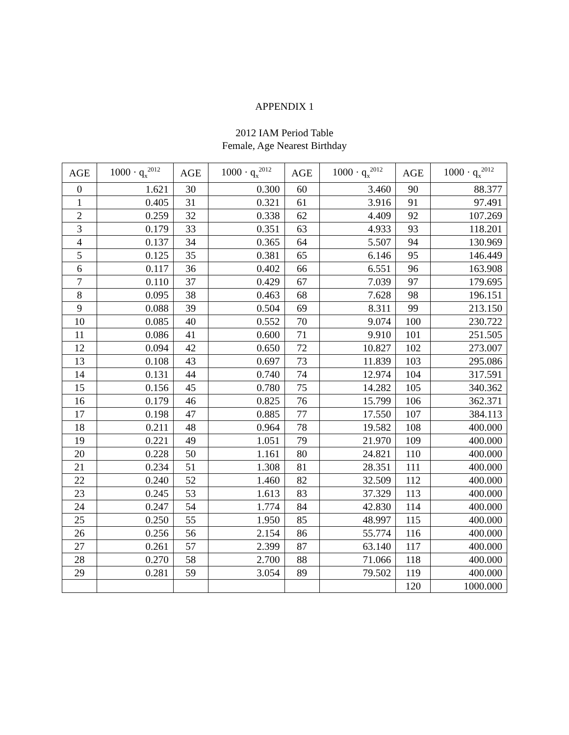APPENDIX 1
2012 IAM Period Table
Female, Age Nearest Birthday
| AGE | 1000 · q<sub>x</sub><sup>2012</sup> | AGE | 1000 · q<sub>x</sub><sup>2012</sup> | AGE | 1000 · q<sub>x</sub><sup>2012</sup> | AGE | 1000 · q<sub>x</sub><sup>2012</sup> |
| --- | --- | --- | --- | --- | --- | --- | --- |
| 0 | 1.621 | 30 | 0.300 | 60 | 3.460 | 90 | 88.377 |
| 1 | 0.405 | 31 | 0.321 | 61 | 3.916 | 91 | 97.491 |
| 2 | 0.259 | 32 | 0.338 | 62 | 4.409 | 92 | 107.269 |
| 3 | 0.179 | 33 | 0.351 | 63 | 4.933 | 93 | 118.201 |
| 4 | 0.137 | 34 | 0.365 | 64 | 5.507 | 94 | 130.969 |
| 5 | 0.125 | 35 | 0.381 | 65 | 6.146 | 95 | 146.449 |
| 6 | 0.117 | 36 | 0.402 | 66 | 6.551 | 96 | 163.908 |
| 7 | 0.110 | 37 | 0.429 | 67 | 7.039 | 97 | 179.695 |
| 8 | 0.095 | 38 | 0.463 | 68 | 7.628 | 98 | 196.151 |
| 9 | 0.088 | 39 | 0.504 | 69 | 8.311 | 99 | 213.150 |
| 10 | 0.085 | 40 | 0.552 | 70 | 9.074 | 100 | 230.722 |
| 11 | 0.086 | 41 | 0.600 | 71 | 9.910 | 101 | 251.505 |
| 12 | 0.094 | 42 | 0.650 | 72 | 10.827 | 102 | 273.007 |
| 13 | 0.108 | 43 | 0.697 | 73 | 11.839 | 103 | 295.086 |
| 14 | 0.131 | 44 | 0.740 | 74 | 12.974 | 104 | 317.591 |
| 15 | 0.156 | 45 | 0.780 | 75 | 14.282 | 105 | 340.362 |
| 16 | 0.179 | 46 | 0.825 | 76 | 15.799 | 106 | 362.371 |
| 17 | 0.198 | 47 | 0.885 | 77 | 17.550 | 107 | 384.113 |
| 18 | 0.211 | 48 | 0.964 | 78 | 19.582 | 108 | 400.000 |
| 19 | 0.221 | 49 | 1.051 | 79 | 21.970 | 109 | 400.000 |
| 20 | 0.228 | 50 | 1.161 | 80 | 24.821 | 110 | 400.000 |
| 21 | 0.234 | 51 | 1.308 | 81 | 28.351 | 111 | 400.000 |
| 22 | 0.240 | 52 | 1.460 | 82 | 32.509 | 112 | 400.000 |
| 23 | 0.245 | 53 | 1.613 | 83 | 37.329 | 113 | 400.000 |
| 24 | 0.247 | 54 | 1.774 | 84 | 42.830 | 114 | 400.000 |
| 25 | 0.250 | 55 | 1.950 | 85 | 48.997 | 115 | 400.000 |
| 26 | 0.256 | 56 | 2.154 | 86 | 55.774 | 116 | 400.000 |
| 27 | 0.261 | 57 | 2.399 | 87 | 63.140 | 117 | 400.000 |
| 28 | 0.270 | 58 | 2.700 | 88 | 71.066 | 118 | 400.000 |
| 29 | 0.281 | 59 | 3.054 | 89 | 79.502 | 119 | 400.000 |
| | | | | | | 120 | 1000.000 |